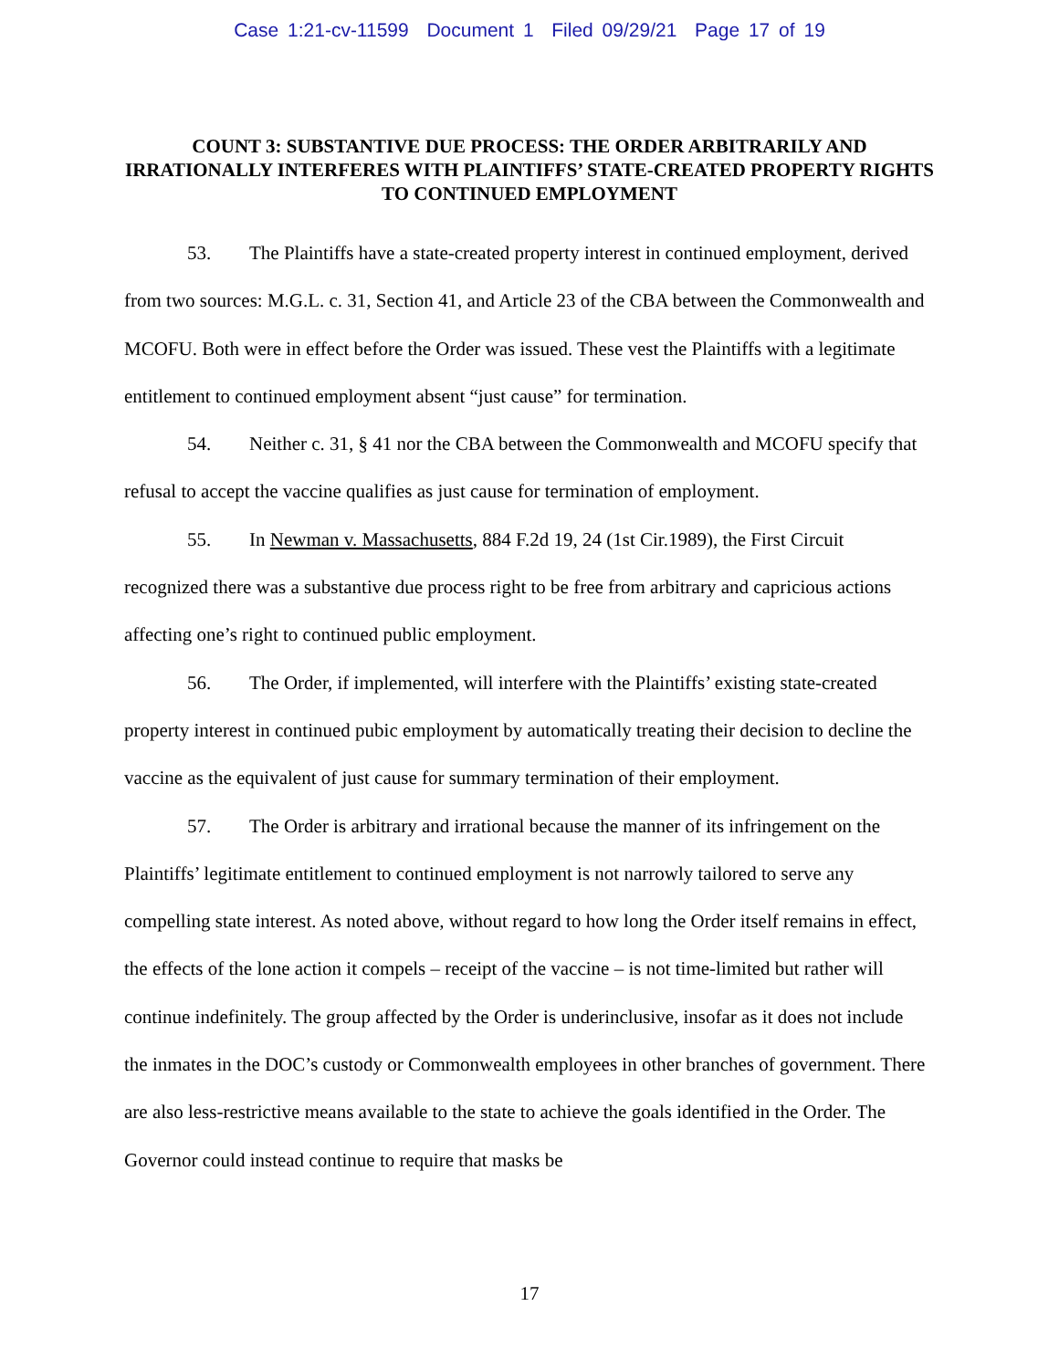Case 1:21-cv-11599 Document 1 Filed 09/29/21 Page 17 of 19
COUNT 3: SUBSTANTIVE DUE PROCESS: THE ORDER ARBITRARILY AND IRRATIONALLY INTERFERES WITH PLAINTIFFS’ STATE-CREATED PROPERTY RIGHTS TO CONTINUED EMPLOYMENT
53. The Plaintiffs have a state-created property interest in continued employment, derived from two sources: M.G.L. c. 31, Section 41, and Article 23 of the CBA between the Commonwealth and MCOFU. Both were in effect before the Order was issued. These vest the Plaintiffs with a legitimate entitlement to continued employment absent “just cause” for termination.
54. Neither c. 31, § 41 nor the CBA between the Commonwealth and MCOFU specify that refusal to accept the vaccine qualifies as just cause for termination of employment.
55. In Newman v. Massachusetts, 884 F.2d 19, 24 (1st Cir.1989), the First Circuit recognized there was a substantive due process right to be free from arbitrary and capricious actions affecting one’s right to continued public employment.
56. The Order, if implemented, will interfere with the Plaintiffs’ existing state-created property interest in continued pubic employment by automatically treating their decision to decline the vaccine as the equivalent of just cause for summary termination of their employment.
57. The Order is arbitrary and irrational because the manner of its infringement on the Plaintiffs’ legitimate entitlement to continued employment is not narrowly tailored to serve any compelling state interest. As noted above, without regard to how long the Order itself remains in effect, the effects of the lone action it compels – receipt of the vaccine – is not time-limited but rather will continue indefinitely. The group affected by the Order is underinclusive, insofar as it does not include the inmates in the DOC’s custody or Commonwealth employees in other branches of government. There are also less-restrictive means available to the state to achieve the goals identified in the Order. The Governor could instead continue to require that masks be
17